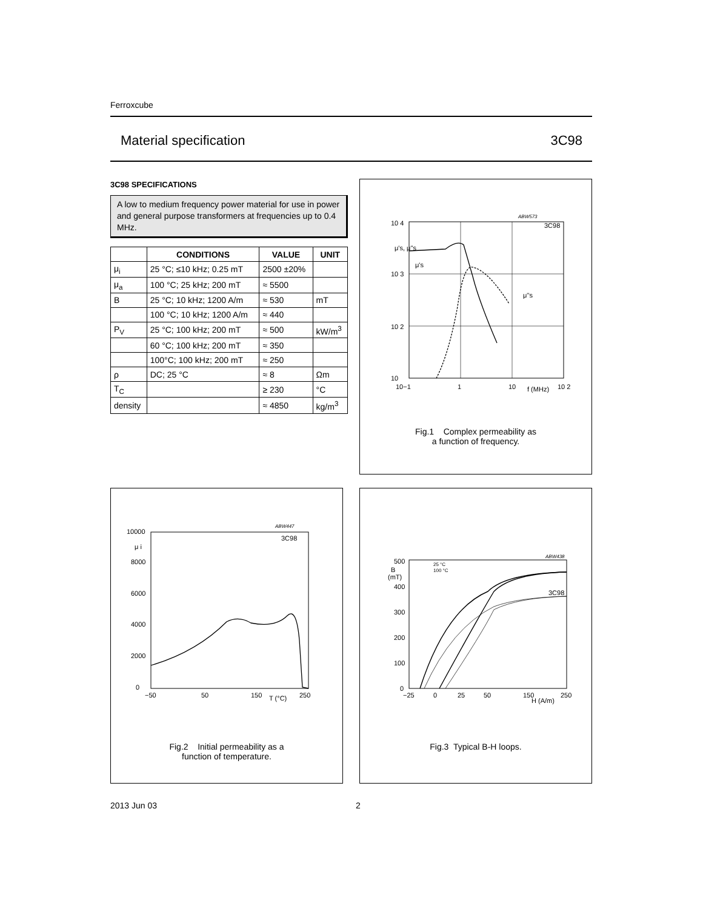Ferroxcube
Material specification 3C98
3C98 SPECIFICATIONS
A low to medium frequency power material for use in power and general purpose transformers at frequencies up to 0.4 MHz.
| | CONDITIONS | VALUE | UNIT |
| --- | --- | --- | --- |
| μ<sub>i</sub> | 25 °C; ≤10 kHz; 0.25 mT | 2500 ±20% | |
| μ<sub>a</sub> | 100 °C; 25 kHz; 200 mT | ≈ 5500 | |
| B | 25 °C; 10 kHz; 1200 A/m | ≈ 530 | mT |
| | 100 °C; 10 kHz; 1200 A/m | ≈ 440 | |
| P<sub>V</sub> | 25 °C; 100 kHz; 200 mT | ≈ 500 | kW/m<sup>3</sup> |
| | 60 °C; 100 kHz; 200 mT | ≈ 350 | |
| | 100°C; 100 kHz; 200 mT | ≈ 250 | |
| ρ | DC; 25 °C | ≈ 8 | Ωm |
| T<sub>C</sub> | | ≥ 230 | °C |
| density | | ≈ 4850 | kg/m<sup>3</sup> |
ABW573
10 4
μ's, μ''s
10 3
10 2
10
μ's
μ''s
3C98
10−1
1
10
f (MHz)
10 2
Fig.1 Complex permeability as
a function of frequency.
ABW447
3C98
10000
μ i
8000
6000
4000
2000
0
−50
50
150
T (°C)
250
Fig.2 Initial permeability as a
function of temperature.
ABW438
500
B
(mT)
400
300
200
100
0
25 °C
100 °C
3C98
−25
0
25
50
150
H (A/m)
250
Fig.3 Typical B-H loops.
2013 Jun 03 2